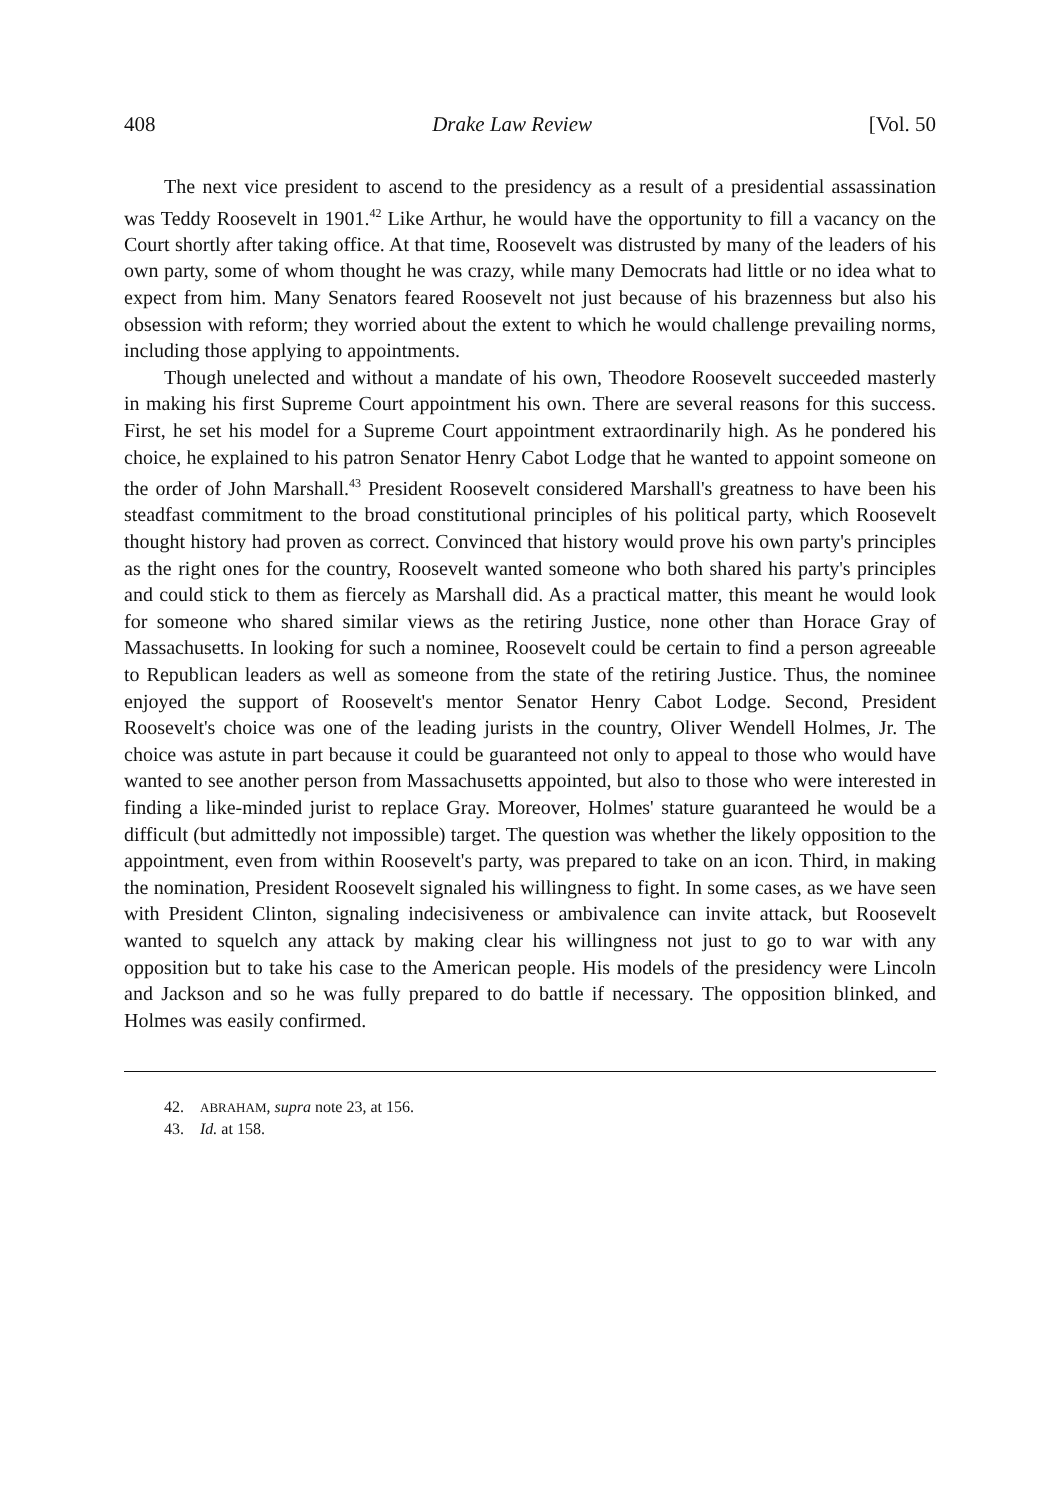408 Drake Law Review [Vol. 50
The next vice president to ascend to the presidency as a result of a presidential assassination was Teddy Roosevelt in 1901.<sup>42</sup> Like Arthur, he would have the opportunity to fill a vacancy on the Court shortly after taking office. At that time, Roosevelt was distrusted by many of the leaders of his own party, some of whom thought he was crazy, while many Democrats had little or no idea what to expect from him. Many Senators feared Roosevelt not just because of his brazenness but also his obsession with reform; they worried about the extent to which he would challenge prevailing norms, including those applying to appointments.
Though unelected and without a mandate of his own, Theodore Roosevelt succeeded masterly in making his first Supreme Court appointment his own. There are several reasons for this success. First, he set his model for a Supreme Court appointment extraordinarily high. As he pondered his choice, he explained to his patron Senator Henry Cabot Lodge that he wanted to appoint someone on the order of John Marshall.<sup>43</sup> President Roosevelt considered Marshall's greatness to have been his steadfast commitment to the broad constitutional principles of his political party, which Roosevelt thought history had proven as correct. Convinced that history would prove his own party's principles as the right ones for the country, Roosevelt wanted someone who both shared his party's principles and could stick to them as fiercely as Marshall did. As a practical matter, this meant he would look for someone who shared similar views as the retiring Justice, none other than Horace Gray of Massachusetts. In looking for such a nominee, Roosevelt could be certain to find a person agreeable to Republican leaders as well as someone from the state of the retiring Justice. Thus, the nominee enjoyed the support of Roosevelt's mentor Senator Henry Cabot Lodge. Second, President Roosevelt's choice was one of the leading jurists in the country, Oliver Wendell Holmes, Jr. The choice was astute in part because it could be guaranteed not only to appeal to those who would have wanted to see another person from Massachusetts appointed, but also to those who were interested in finding a like-minded jurist to replace Gray. Moreover, Holmes' stature guaranteed he would be a difficult (but admittedly not impossible) target. The question was whether the likely opposition to the appointment, even from within Roosevelt's party, was prepared to take on an icon. Third, in making the nomination, President Roosevelt signaled his willingness to fight. In some cases, as we have seen with President Clinton, signaling indecisiveness or ambivalence can invite attack, but Roosevelt wanted to squelch any attack by making clear his willingness not just to go to war with any opposition but to take his case to the American people. His models of the presidency were Lincoln and Jackson and so he was fully prepared to do battle if necessary. The opposition blinked, and Holmes was easily confirmed.
42. ABRAHAM, supra note 23, at 156.
43. Id. at 158.